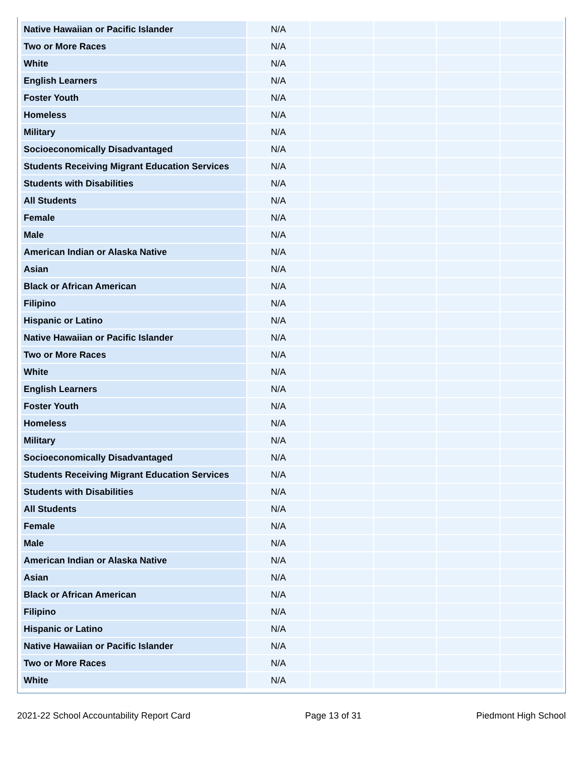| Native Hawaiian or Pacific Islander | N/A | | | | |
| Two or More Races | N/A | | | | |
| White | N/A | | | | |
| English Learners | N/A | | | | |
| Foster Youth | N/A | | | | |
| Homeless | N/A | | | | |
| Military | N/A | | | | |
| Socioeconomically Disadvantaged | N/A | | | | |
| Students Receiving Migrant Education Services | N/A | | | | |
| Students with Disabilities | N/A | | | | |
| All Students | N/A | | | | |
| Female | N/A | | | | |
| Male | N/A | | | | |
| American Indian or Alaska Native | N/A | | | | |
| Asian | N/A | | | | |
| Black or African American | N/A | | | | |
| Filipino | N/A | | | | |
| Hispanic or Latino | N/A | | | | |
| Native Hawaiian or Pacific Islander | N/A | | | | |
| Two or More Races | N/A | | | | |
| White | N/A | | | | |
| English Learners | N/A | | | | |
| Foster Youth | N/A | | | | |
| Homeless | N/A | | | | |
| Military | N/A | | | | |
| Socioeconomically Disadvantaged | N/A | | | | |
| Students Receiving Migrant Education Services | N/A | | | | |
| Students with Disabilities | N/A | | | | |
| All Students | N/A | | | | |
| Female | N/A | | | | |
| Male | N/A | | | | |
| American Indian or Alaska Native | N/A | | | | |
| Asian | N/A | | | | |
| Black or African American | N/A | | | | |
| Filipino | N/A | | | | |
| Hispanic or Latino | N/A | | | | |
| Native Hawaiian or Pacific Islander | N/A | | | | |
| Two or More Races | N/A | | | | |
| White | N/A | | | | |
2021-22 School Accountability Report Card Page 13 of 31 Piedmont High School